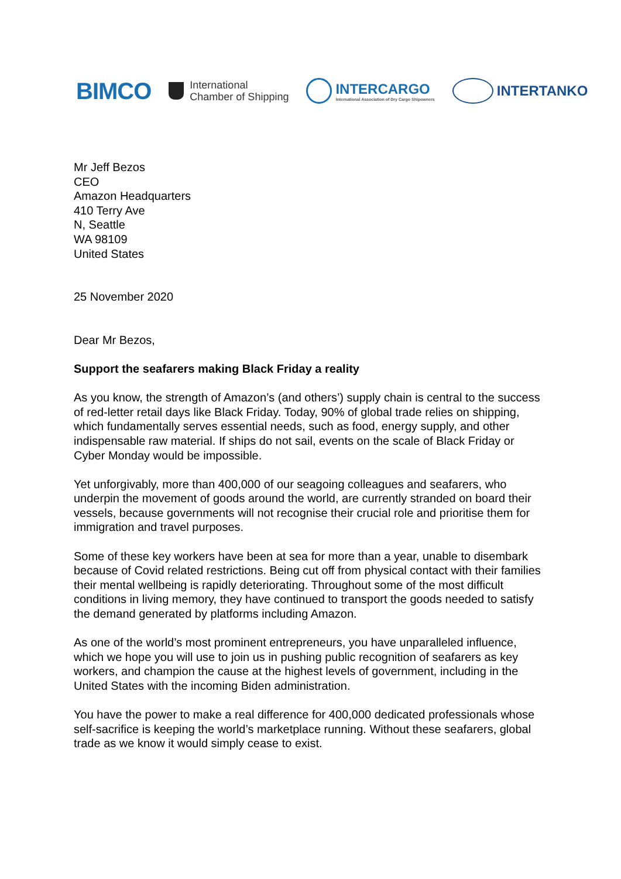BIMCO
International
Chamber of Shipping
INTERCARGO
International Association of Dry Cargo Shipowners
INTERTANKO
Mr Jeff Bezos
CEO
Amazon Headquarters
410 Terry Ave
N, Seattle
WA 98109
United States
25 November 2020
Dear Mr Bezos,
Support the seafarers making Black Friday a reality
As you know, the strength of Amazon’s (and others’) supply chain is central to the success of red-letter retail days like Black Friday. Today, 90% of global trade relies on shipping, which fundamentally serves essential needs, such as food, energy supply, and other indispensable raw material. If ships do not sail, events on the scale of Black Friday or Cyber Monday would be impossible.
Yet unforgivably, more than 400,000 of our seagoing colleagues and seafarers, who underpin the movement of goods around the world, are currently stranded on board their vessels, because governments will not recognise their crucial role and prioritise them for immigration and travel purposes.
Some of these key workers have been at sea for more than a year, unable to disembark because of Covid related restrictions. Being cut off from physical contact with their families their mental wellbeing is rapidly deteriorating. Throughout some of the most difficult conditions in living memory, they have continued to transport the goods needed to satisfy the demand generated by platforms including Amazon.
As one of the world’s most prominent entrepreneurs, you have unparalleled influence, which we hope you will use to join us in pushing public recognition of seafarers as key workers, and champion the cause at the highest levels of government, including in the United States with the incoming Biden administration.
You have the power to make a real difference for 400,000 dedicated professionals whose self-sacrifice is keeping the world’s marketplace running. Without these seafarers, global trade as we know it would simply cease to exist.